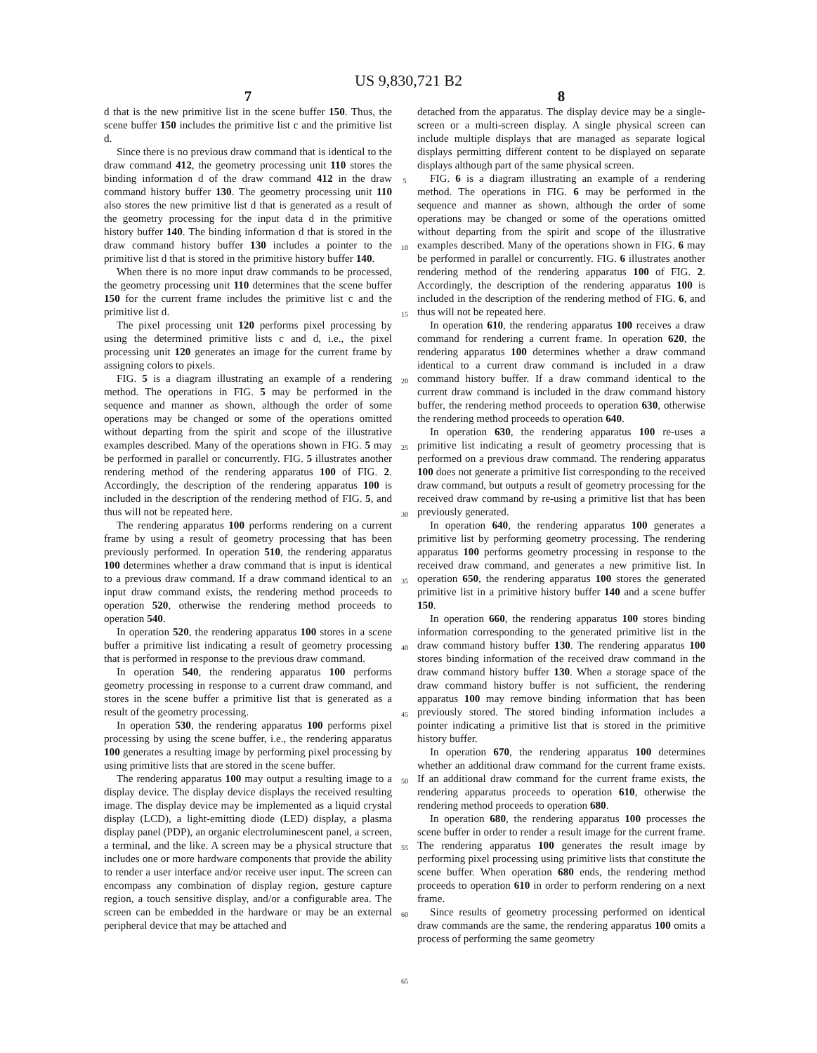US 9,830,721 B2
7
d that is the new primitive list in the scene buffer 150. Thus, the scene buffer 150 includes the primitive list c and the primitive list d.
Since there is no previous draw command that is identical to the draw command 412, the geometry processing unit 110 stores the binding information d of the draw command 412 in the draw command history buffer 130. The geometry processing unit 110 also stores the new primitive list d that is generated as a result of the geometry processing for the input data d in the primitive history buffer 140. The binding information d that is stored in the draw command history buffer 130 includes a pointer to the primitive list d that is stored in the primitive history buffer 140.
When there is no more input draw commands to be processed, the geometry processing unit 110 determines that the scene buffer 150 for the current frame includes the primitive list c and the primitive list d.
The pixel processing unit 120 performs pixel processing by using the determined primitive lists c and d, i.e., the pixel processing unit 120 generates an image for the current frame by assigning colors to pixels.
FIG. 5 is a diagram illustrating an example of a rendering method. The operations in FIG. 5 may be performed in the sequence and manner as shown, although the order of some operations may be changed or some of the operations omitted without departing from the spirit and scope of the illustrative examples described. Many of the operations shown in FIG. 5 may be performed in parallel or concurrently. FIG. 5 illustrates another rendering method of the rendering apparatus 100 of FIG. 2. Accordingly, the description of the rendering apparatus 100 is included in the description of the rendering method of FIG. 5, and thus will not be repeated here.
The rendering apparatus 100 performs rendering on a current frame by using a result of geometry processing that has been previously performed. In operation 510, the rendering apparatus 100 determines whether a draw command that is input is identical to a previous draw command. If a draw command identical to an input draw command exists, the rendering method proceeds to operation 520, otherwise the rendering method proceeds to operation 540.
In operation 520, the rendering apparatus 100 stores in a scene buffer a primitive list indicating a result of geometry processing that is performed in response to the previous draw command.
In operation 540, the rendering apparatus 100 performs geometry processing in response to a current draw command, and stores in the scene buffer a primitive list that is generated as a result of the geometry processing.
In operation 530, the rendering apparatus 100 performs pixel processing by using the scene buffer, i.e., the rendering apparatus 100 generates a resulting image by performing pixel processing by using primitive lists that are stored in the scene buffer.
The rendering apparatus 100 may output a resulting image to a display device. The display device displays the received resulting image. The display device may be implemented as a liquid crystal display (LCD), a light-emitting diode (LED) display, a plasma display panel (PDP), an organic electroluminescent panel, a screen, a terminal, and the like. A screen may be a physical structure that includes one or more hardware components that provide the ability to render a user interface and/or receive user input. The screen can encompass any combination of display region, gesture capture region, a touch sensitive display, and/or a configurable area. The screen can be embedded in the hardware or may be an external peripheral device that may be attached and
5
10
15
20
25
30
35
40
45
50
55
60
65
8
detached from the apparatus. The display device may be a single-screen or a multi-screen display. A single physical screen can include multiple displays that are managed as separate logical displays permitting different content to be displayed on separate displays although part of the same physical screen.
FIG. 6 is a diagram illustrating an example of a rendering method. The operations in FIG. 6 may be performed in the sequence and manner as shown, although the order of some operations may be changed or some of the operations omitted without departing from the spirit and scope of the illustrative examples described. Many of the operations shown in FIG. 6 may be performed in parallel or concurrently. FIG. 6 illustrates another rendering method of the rendering apparatus 100 of FIG. 2. Accordingly, the description of the rendering apparatus 100 is included in the description of the rendering method of FIG. 6, and thus will not be repeated here.
In operation 610, the rendering apparatus 100 receives a draw command for rendering a current frame. In operation 620, the rendering apparatus 100 determines whether a draw command identical to a current draw command is included in a draw command history buffer. If a draw command identical to the current draw command is included in the draw command history buffer, the rendering method proceeds to operation 630, otherwise the rendering method proceeds to operation 640.
In operation 630, the rendering apparatus 100 re-uses a primitive list indicating a result of geometry processing that is performed on a previous draw command. The rendering apparatus 100 does not generate a primitive list corresponding to the received draw command, but outputs a result of geometry processing for the received draw command by re-using a primitive list that has been previously generated.
In operation 640, the rendering apparatus 100 generates a primitive list by performing geometry processing. The rendering apparatus 100 performs geometry processing in response to the received draw command, and generates a new primitive list. In operation 650, the rendering apparatus 100 stores the generated primitive list in a primitive history buffer 140 and a scene buffer 150.
In operation 660, the rendering apparatus 100 stores binding information corresponding to the generated primitive list in the draw command history buffer 130. The rendering apparatus 100 stores binding information of the received draw command in the draw command history buffer 130. When a storage space of the draw command history buffer is not sufficient, the rendering apparatus 100 may remove binding information that has been previously stored. The stored binding information includes a pointer indicating a primitive list that is stored in the primitive history buffer.
In operation 670, the rendering apparatus 100 determines whether an additional draw command for the current frame exists. If an additional draw command for the current frame exists, the rendering apparatus proceeds to operation 610, otherwise the rendering method proceeds to operation 680.
In operation 680, the rendering apparatus 100 processes the scene buffer in order to render a result image for the current frame. The rendering apparatus 100 generates the result image by performing pixel processing using primitive lists that constitute the scene buffer. When operation 680 ends, the rendering method proceeds to operation 610 in order to perform rendering on a next frame.
Since results of geometry processing performed on identical draw commands are the same, the rendering apparatus 100 omits a process of performing the same geometry